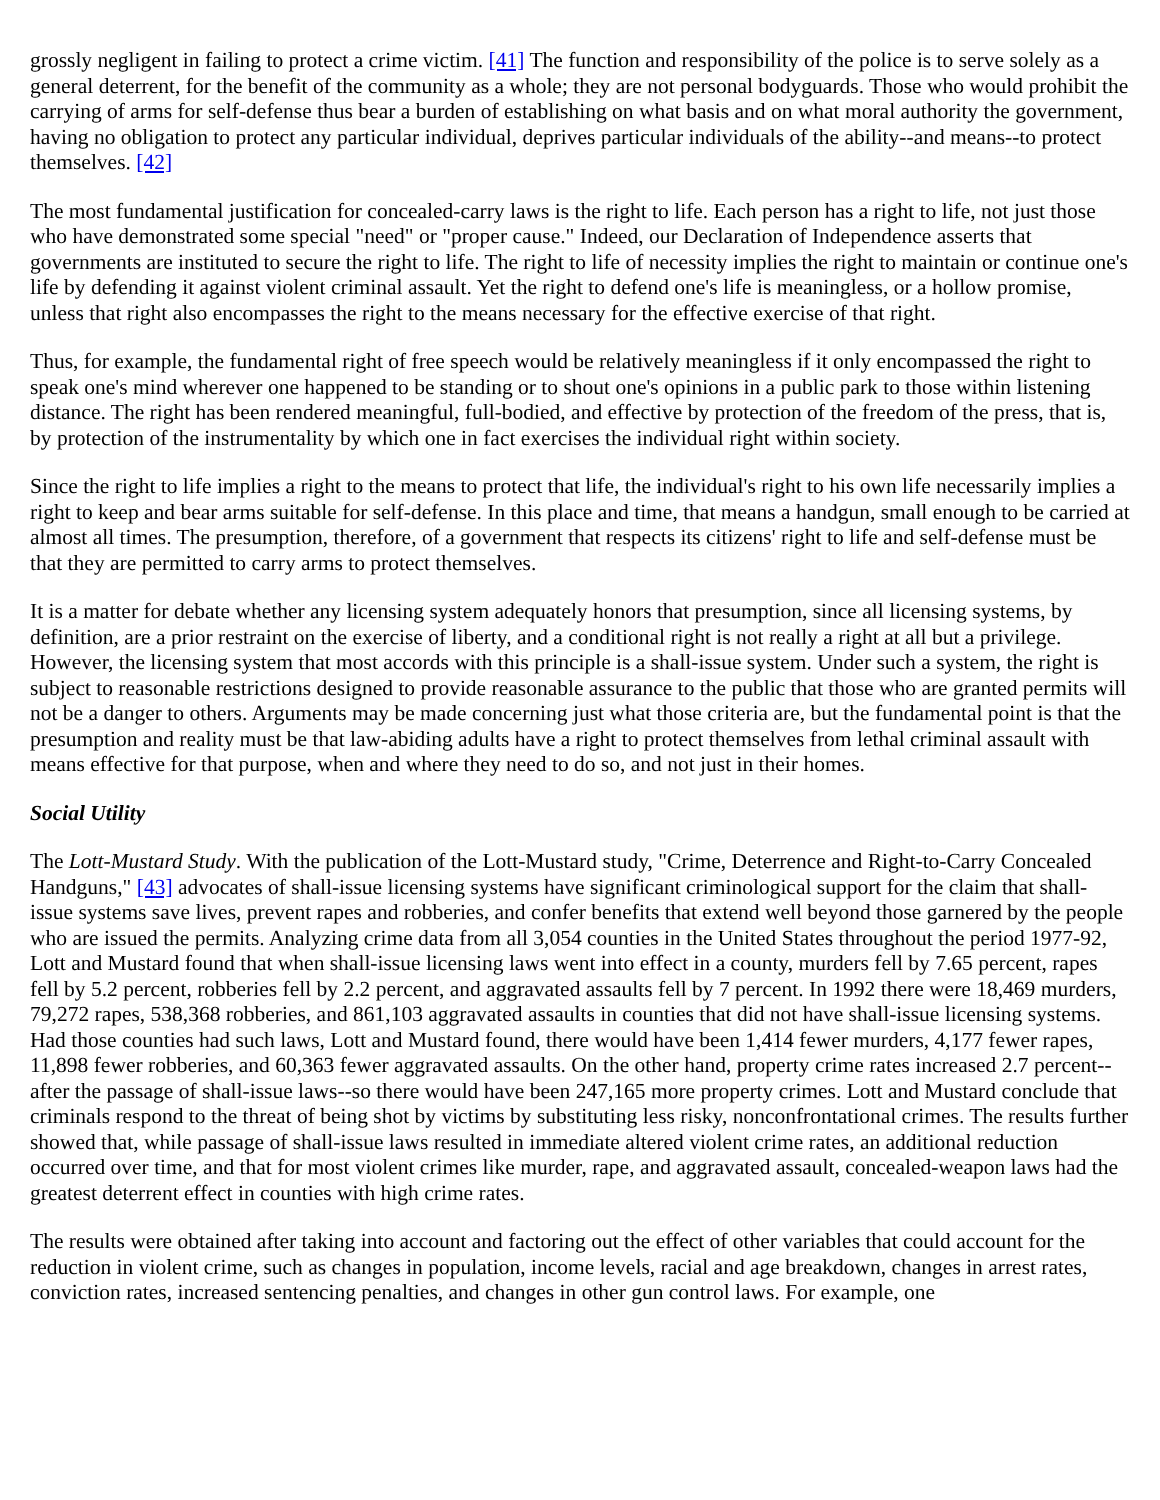grossly negligent in failing to protect a crime victim. [41] The function and responsibility of the police is to serve solely as a general deterrent, for the benefit of the community as a whole; they are not personal bodyguards. Those who would prohibit the carrying of arms for self-defense thus bear a burden of establishing on what basis and on what moral authority the government, having no obligation to protect any particular individual, deprives particular individuals of the ability--and means--to protect themselves. [42]
The most fundamental justification for concealed-carry laws is the right to life. Each person has a right to life, not just those who have demonstrated some special "need" or "proper cause." Indeed, our Declaration of Independence asserts that governments are instituted to secure the right to life. The right to life of necessity implies the right to maintain or continue one's life by defending it against violent criminal assault. Yet the right to defend one's life is meaningless, or a hollow promise, unless that right also encompasses the right to the means necessary for the effective exercise of that right.
Thus, for example, the fundamental right of free speech would be relatively meaningless if it only encompassed the right to speak one's mind wherever one happened to be standing or to shout one's opinions in a public park to those within listening distance. The right has been rendered meaningful, full-bodied, and effective by protection of the freedom of the press, that is, by protection of the instrumentality by which one in fact exercises the individual right within society.
Since the right to life implies a right to the means to protect that life, the individual's right to his own life necessarily implies a right to keep and bear arms suitable for self-defense. In this place and time, that means a handgun, small enough to be carried at almost all times. The presumption, therefore, of a government that respects its citizens' right to life and self-defense must be that they are permitted to carry arms to protect themselves.
It is a matter for debate whether any licensing system adequately honors that presumption, since all licensing systems, by definition, are a prior restraint on the exercise of liberty, and a conditional right is not really a right at all but a privilege. However, the licensing system that most accords with this principle is a shall-issue system. Under such a system, the right is subject to reasonable restrictions designed to provide reasonable assurance to the public that those who are granted permits will not be a danger to others. Arguments may be made concerning just what those criteria are, but the fundamental point is that the presumption and reality must be that law-abiding adults have a right to protect themselves from lethal criminal assault with means effective for that purpose, when and where they need to do so, and not just in their homes.
Social Utility
The Lott-Mustard Study. With the publication of the Lott-Mustard study, "Crime, Deterrence and Right-to-Carry Concealed Handguns," [43] advocates of shall-issue licensing systems have significant criminological support for the claim that shall-issue systems save lives, prevent rapes and robberies, and confer benefits that extend well beyond those garnered by the people who are issued the permits. Analyzing crime data from all 3,054 counties in the United States throughout the period 1977-92, Lott and Mustard found that when shall-issue licensing laws went into effect in a county, murders fell by 7.65 percent, rapes fell by 5.2 percent, robberies fell by 2.2 percent, and aggravated assaults fell by 7 percent. In 1992 there were 18,469 murders, 79,272 rapes, 538,368 robberies, and 861,103 aggravated assaults in counties that did not have shall-issue licensing systems. Had those counties had such laws, Lott and Mustard found, there would have been 1,414 fewer murders, 4,177 fewer rapes, 11,898 fewer robberies, and 60,363 fewer aggravated assaults. On the other hand, property crime rates increased 2.7 percent--after the passage of shall-issue laws--so there would have been 247,165 more property crimes. Lott and Mustard conclude that criminals respond to the threat of being shot by victims by substituting less risky, nonconfrontational crimes. The results further showed that, while passage of shall-issue laws resulted in immediate altered violent crime rates, an additional reduction occurred over time, and that for most violent crimes like murder, rape, and aggravated assault, concealed-weapon laws had the greatest deterrent effect in counties with high crime rates.
The results were obtained after taking into account and factoring out the effect of other variables that could account for the reduction in violent crime, such as changes in population, income levels, racial and age breakdown, changes in arrest rates, conviction rates, increased sentencing penalties, and changes in other gun control laws. For example, one